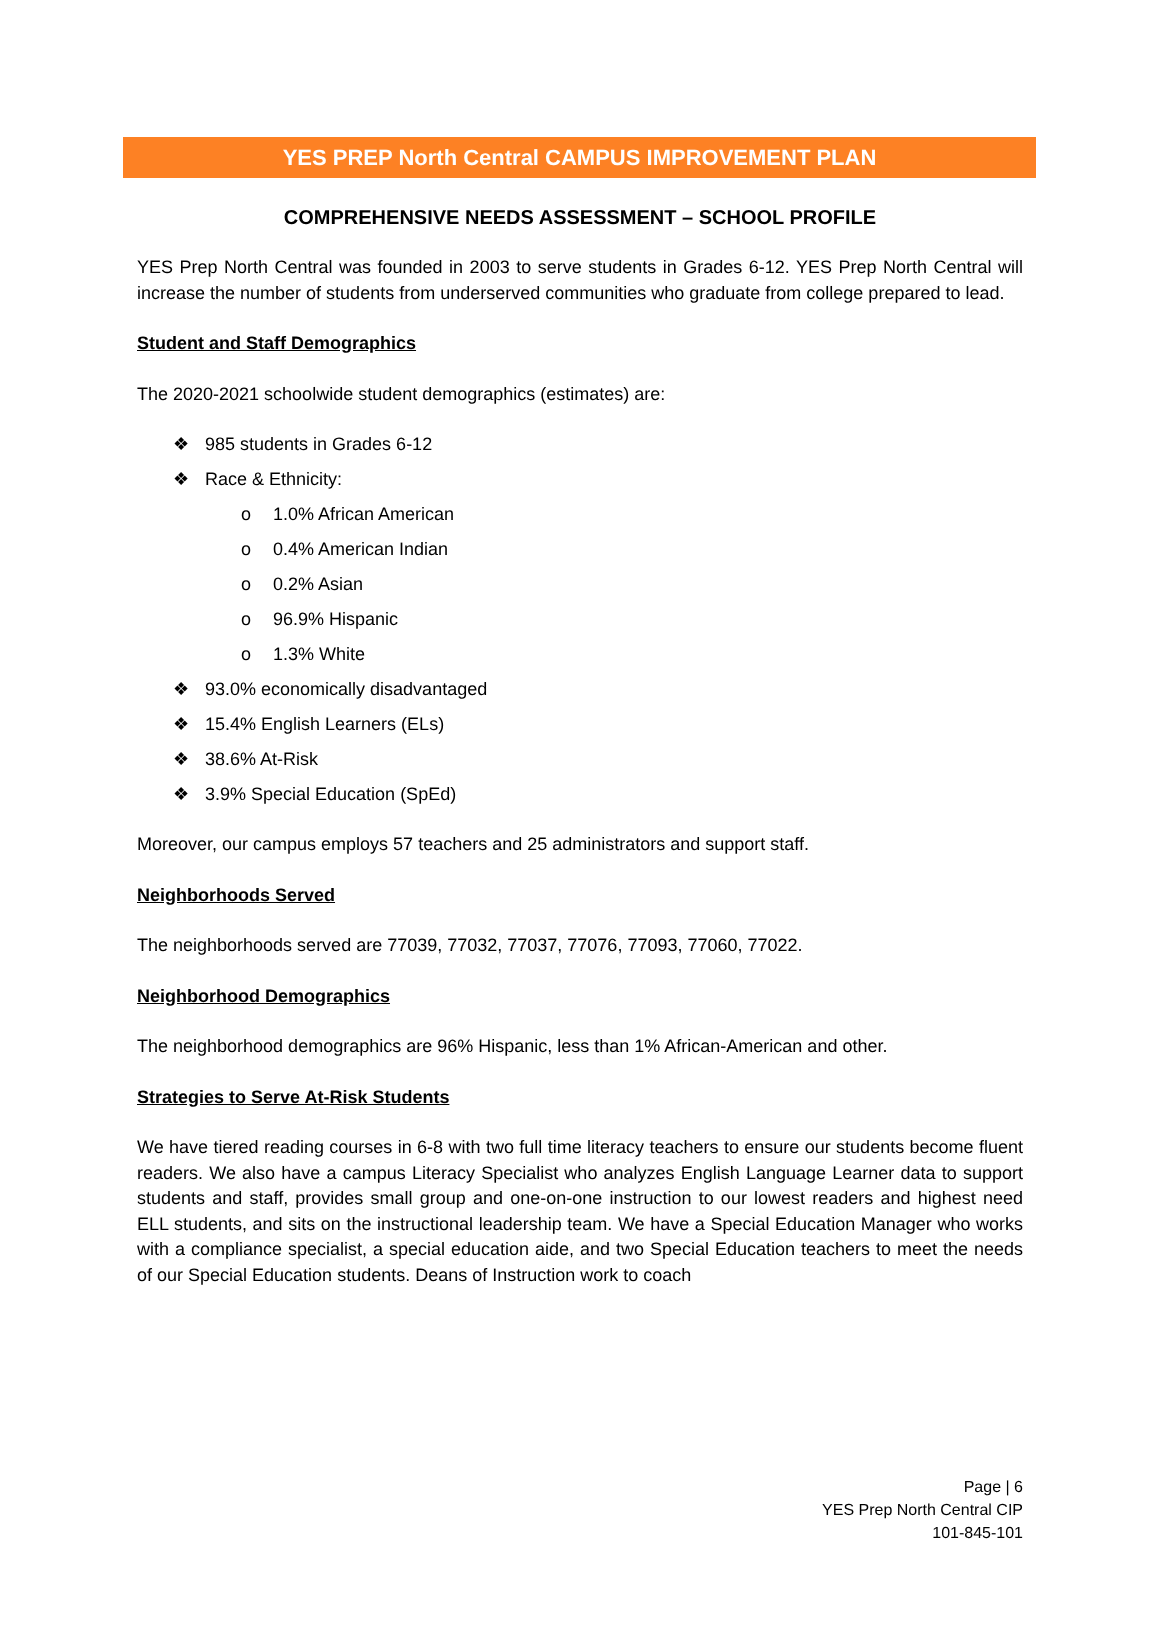YES PREP North Central CAMPUS IMPROVEMENT PLAN
COMPREHENSIVE NEEDS ASSESSMENT – SCHOOL PROFILE
YES Prep North Central was founded in 2003 to serve students in Grades 6-12. YES Prep North Central will increase the number of students from underserved communities who graduate from college prepared to lead.
Student and Staff Demographics
The 2020-2021 schoolwide student demographics (estimates) are:
❖ 985 students in Grades 6-12
❖ Race & Ethnicity:
o 1.0% African American
o 0.4% American Indian
o 0.2% Asian
o 96.9% Hispanic
o 1.3% White
❖ 93.0% economically disadvantaged
❖ 15.4% English Learners (ELs)
❖ 38.6% At-Risk
❖ 3.9% Special Education (SpEd)
Moreover, our campus employs 57 teachers and 25 administrators and support staff.
Neighborhoods Served
The neighborhoods served are 77039, 77032, 77037, 77076, 77093, 77060, 77022.
Neighborhood Demographics
The neighborhood demographics are 96% Hispanic, less than 1% African-American and other.
Strategies to Serve At-Risk Students
We have tiered reading courses in 6-8 with two full time literacy teachers to ensure our students become fluent readers. We also have a campus Literacy Specialist who analyzes English Language Learner data to support students and staff, provides small group and one-on-one instruction to our lowest readers and highest need ELL students, and sits on the instructional leadership team. We have a Special Education Manager who works with a compliance specialist, a special education aide, and two Special Education teachers to meet the needs of our Special Education students. Deans of Instruction work to coach
Page | 6
YES Prep North Central CIP
101-845-101